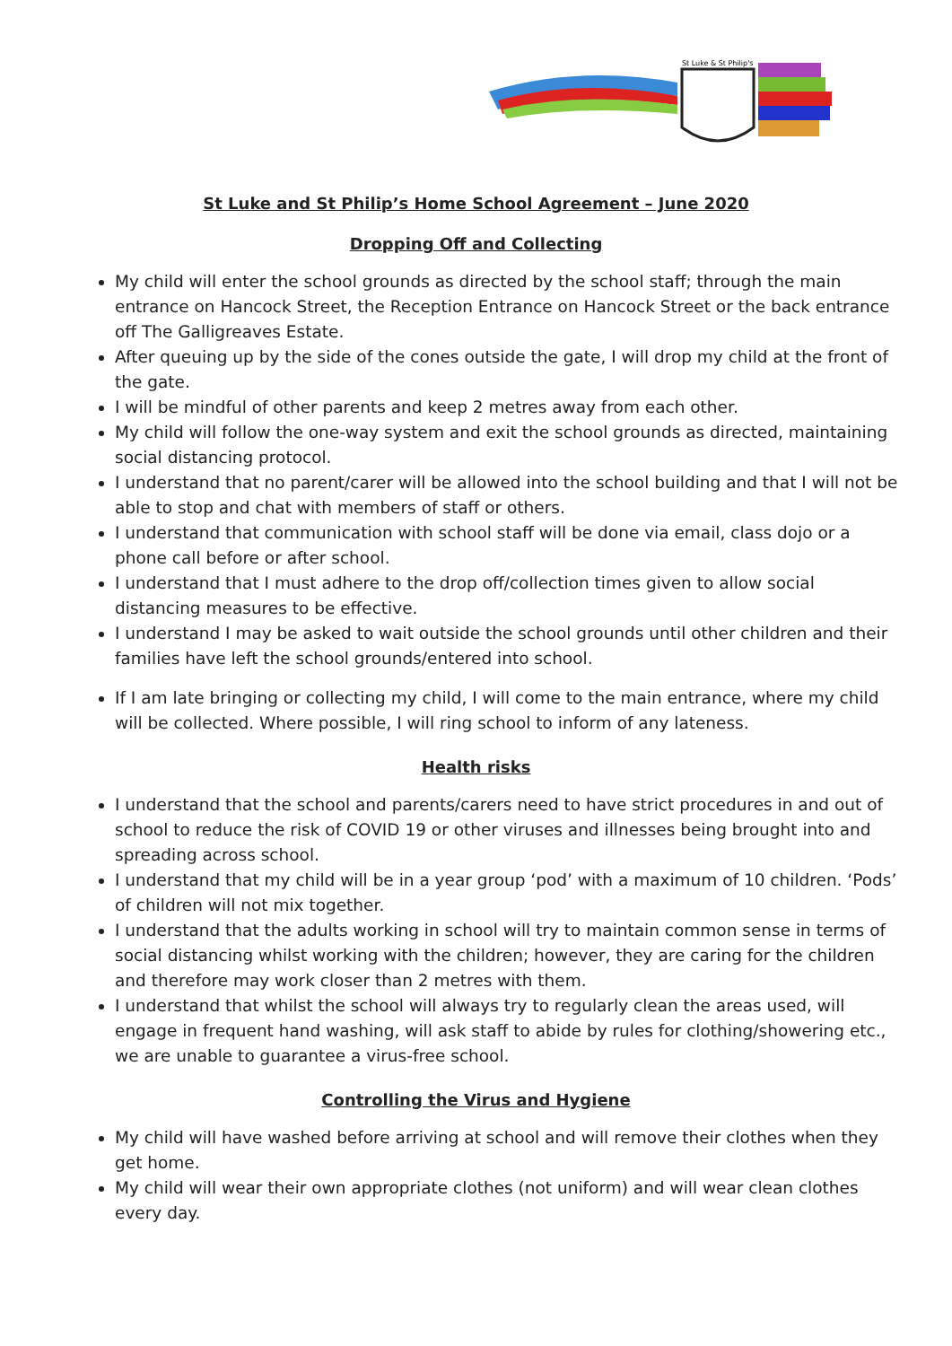St Luke & St Philip's
St Luke and St Philip’s Home School Agreement – June 2020
Dropping Off and Collecting
My child will enter the school grounds as directed by the school staff; through the main entrance on Hancock Street, the Reception Entrance on Hancock Street or the back entrance off The Galligreaves Estate.
After queuing up by the side of the cones outside the gate, I will drop my child at the front of the gate.
I will be mindful of other parents and keep 2 metres away from each other.
My child will follow the one-way system and exit the school grounds as directed, maintaining social distancing protocol.
I understand that no parent/carer will be allowed into the school building and that I will not be able to stop and chat with members of staff or others.
I understand that communication with school staff will be done via email, class dojo or a phone call before or after school.
I understand that I must adhere to the drop off/collection times given to allow social distancing measures to be effective.
I understand I may be asked to wait outside the school grounds until other children and their families have left the school grounds/entered into school.
If I am late bringing or collecting my child, I will come to the main entrance, where my child will be collected. Where possible, I will ring school to inform of any lateness.
Health risks
I understand that the school and parents/carers need to have strict procedures in and out of school to reduce the risk of COVID 19 or other viruses and illnesses being brought into and spreading across school.
I understand that my child will be in a year group ‘pod’ with a maximum of 10 children. ‘Pods’ of children will not mix together.
I understand that the adults working in school will try to maintain common sense in terms of social distancing whilst working with the children; however, they are caring for the children and therefore may work closer than 2 metres with them.
I understand that whilst the school will always try to regularly clean the areas used, will engage in frequent hand washing, will ask staff to abide by rules for clothing/showering etc., we are unable to guarantee a virus-free school.
Controlling the Virus and Hygiene
My child will have washed before arriving at school and will remove their clothes when they get home.
My child will wear their own appropriate clothes (not uniform) and will wear clean clothes every day.